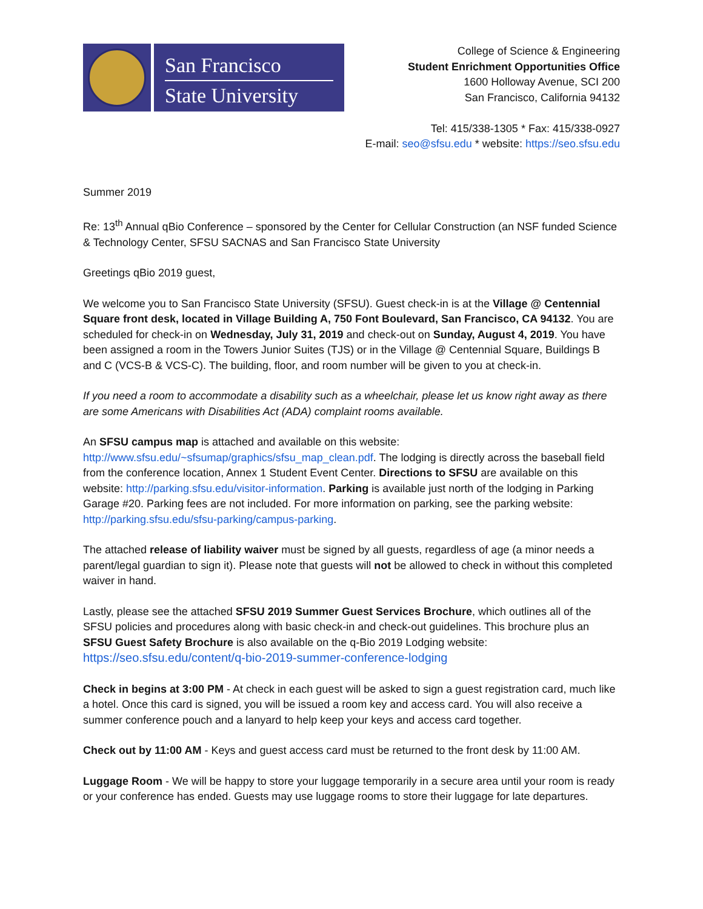San Francisco
State University
College of Science & Engineering
Student Enrichment Opportunities Office
1600 Holloway Avenue, SCI 200
San Francisco, California 94132
Tel: 415/338-1305 * Fax: 415/338-0927
E-mail: seo@sfsu.edu * website: https://seo.sfsu.edu
Summer 2019
Re: 13<sup>th</sup> Annual qBio Conference – sponsored by the Center for Cellular Construction (an NSF funded Science & Technology Center, SFSU SACNAS and San Francisco State University
Greetings qBio 2019 guest,
We welcome you to San Francisco State University (SFSU). Guest check-in is at the Village @ Centennial Square front desk, located in Village Building A, 750 Font Boulevard, San Francisco, CA 94132. You are scheduled for check-in on Wednesday, July 31, 2019 and check-out on Sunday, August 4, 2019. You have been assigned a room in the Towers Junior Suites (TJS) or in the Village @ Centennial Square, Buildings B and C (VCS-B & VCS-C). The building, floor, and room number will be given to you at check-in.
If you need a room to accommodate a disability such as a wheelchair, please let us know right away as there are some Americans with Disabilities Act (ADA) complaint rooms available.
An SFSU campus map is attached and available on this website: http://www.sfsu.edu/~sfsumap/graphics/sfsu_map_clean.pdf. The lodging is directly across the baseball field from the conference location, Annex 1 Student Event Center. Directions to SFSU are available on this website: http://parking.sfsu.edu/visitor-information. Parking is available just north of the lodging in Parking Garage #20. Parking fees are not included. For more information on parking, see the parking website: http://parking.sfsu.edu/sfsu-parking/campus-parking.
The attached release of liability waiver must be signed by all guests, regardless of age (a minor needs a parent/legal guardian to sign it). Please note that guests will not be allowed to check in without this completed waiver in hand.
Lastly, please see the attached SFSU 2019 Summer Guest Services Brochure, which outlines all of the SFSU policies and procedures along with basic check-in and check-out guidelines. This brochure plus an SFSU Guest Safety Brochure is also available on the q-Bio 2019 Lodging website: https://seo.sfsu.edu/content/q-bio-2019-summer-conference-lodging
Check in begins at 3:00 PM - At check in each guest will be asked to sign a guest registration card, much like a hotel. Once this card is signed, you will be issued a room key and access card. You will also receive a summer conference pouch and a lanyard to help keep your keys and access card together.
Check out by 11:00 AM - Keys and guest access card must be returned to the front desk by 11:00 AM.
Luggage Room - We will be happy to store your luggage temporarily in a secure area until your room is ready or your conference has ended. Guests may use luggage rooms to store their luggage for late departures.